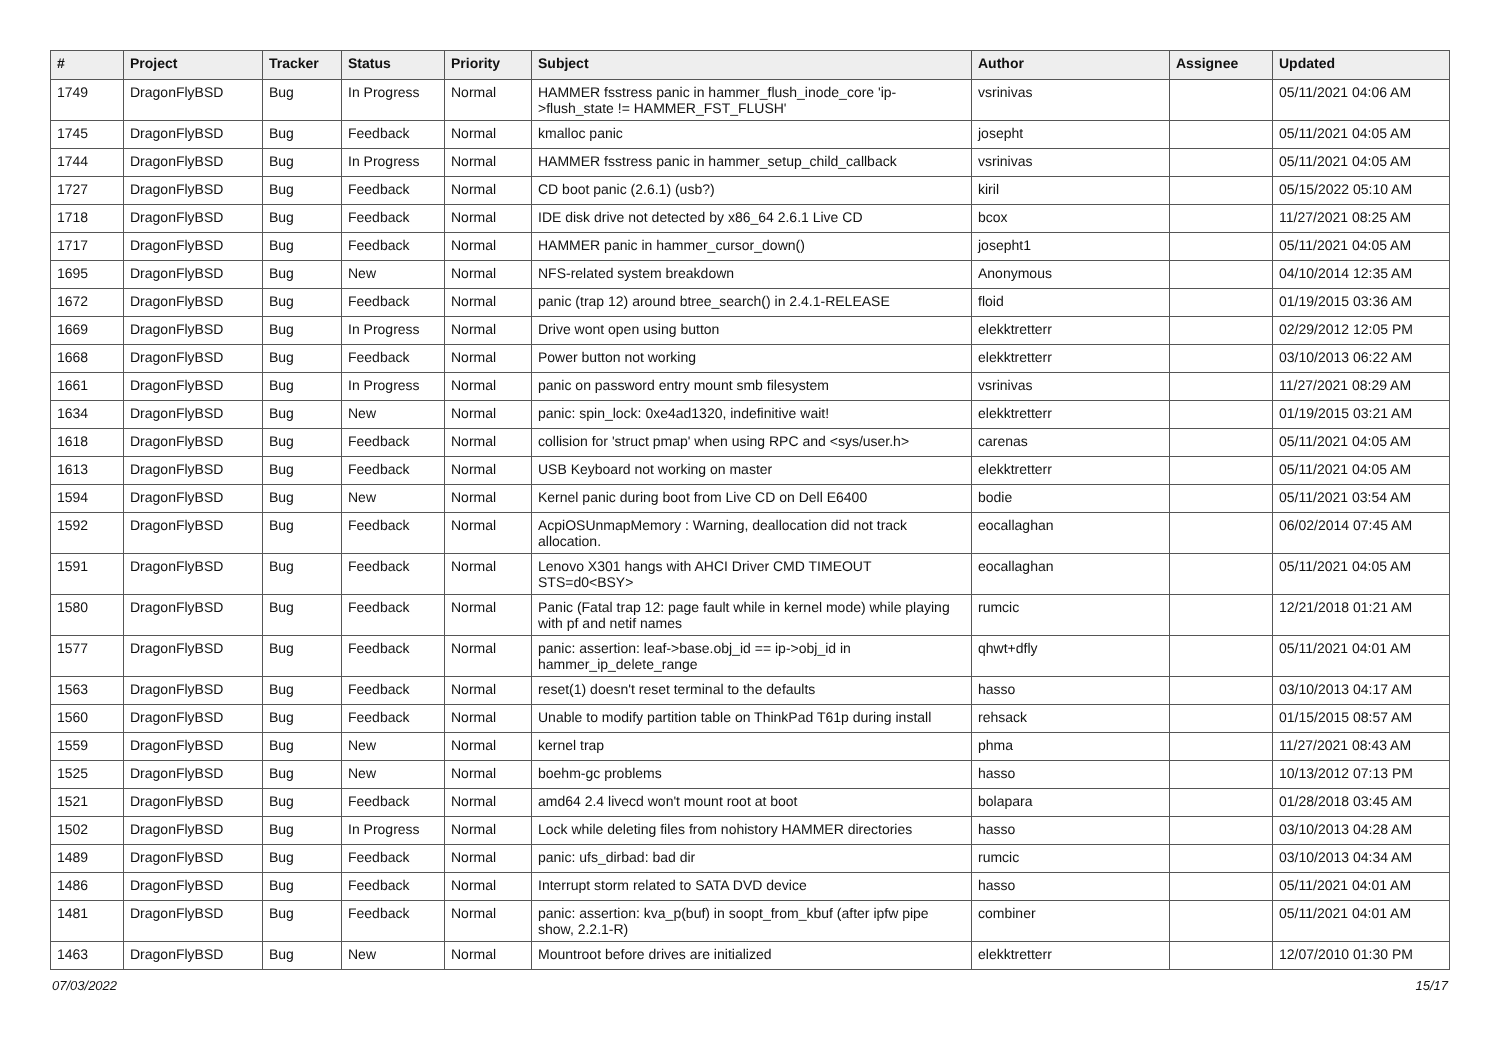| # | Project | Tracker | Status | Priority | Subject | Author | Assignee | Updated |
| --- | --- | --- | --- | --- | --- | --- | --- | --- |
| 1749 | DragonFlyBSD | Bug | In Progress | Normal | HAMMER fsstress panic in hammer_flush_inode_core 'ip->flush_state != HAMMER_FST_FLUSH' | vsrinivas | | 05/11/2021 04:06 AM |
| 1745 | DragonFlyBSD | Bug | Feedback | Normal | kmalloc panic | josepht | | 05/11/2021 04:05 AM |
| 1744 | DragonFlyBSD | Bug | In Progress | Normal | HAMMER fsstress panic in hammer_setup_child_callback | vsrinivas | | 05/11/2021 04:05 AM |
| 1727 | DragonFlyBSD | Bug | Feedback | Normal | CD boot panic (2.6.1) (usb?) | kiril | | 05/15/2022 05:10 AM |
| 1718 | DragonFlyBSD | Bug | Feedback | Normal | IDE disk drive not detected by x86_64 2.6.1 Live CD | bcox | | 11/27/2021 08:25 AM |
| 1717 | DragonFlyBSD | Bug | Feedback | Normal | HAMMER panic in hammer_cursor_down() | josepht1 | | 05/11/2021 04:05 AM |
| 1695 | DragonFlyBSD | Bug | New | Normal | NFS-related system breakdown | Anonymous | | 04/10/2014 12:35 AM |
| 1672 | DragonFlyBSD | Bug | Feedback | Normal | panic (trap 12) around btree_search() in 2.4.1-RELEASE | floid | | 01/19/2015 03:36 AM |
| 1669 | DragonFlyBSD | Bug | In Progress | Normal | Drive wont open using button | elekktretterr | | 02/29/2012 12:05 PM |
| 1668 | DragonFlyBSD | Bug | Feedback | Normal | Power button not working | elekktretterr | | 03/10/2013 06:22 AM |
| 1661 | DragonFlyBSD | Bug | In Progress | Normal | panic on password entry mount smb filesystem | vsrinivas | | 11/27/2021 08:29 AM |
| 1634 | DragonFlyBSD | Bug | New | Normal | panic: spin_lock: 0xe4ad1320, indefinitive wait! | elekktretterr | | 01/19/2015 03:21 AM |
| 1618 | DragonFlyBSD | Bug | Feedback | Normal | collision for 'struct pmap' when using RPC and <sys/user.h> | carenas | | 05/11/2021 04:05 AM |
| 1613 | DragonFlyBSD | Bug | Feedback | Normal | USB Keyboard not working on master | elekktretterr | | 05/11/2021 04:05 AM |
| 1594 | DragonFlyBSD | Bug | New | Normal | Kernel panic during boot from Live CD on Dell E6400 | bodie | | 05/11/2021 03:54 AM |
| 1592 | DragonFlyBSD | Bug | Feedback | Normal | AcpiOSUnmapMemory : Warning, deallocation did not track allocation. | eocallaghan | | 06/02/2014 07:45 AM |
| 1591 | DragonFlyBSD | Bug | Feedback | Normal | Lenovo X301 hangs with AHCI Driver CMD TIMEOUT STS=d0<BSY> | eocallaghan | | 05/11/2021 04:05 AM |
| 1580 | DragonFlyBSD | Bug | Feedback | Normal | Panic (Fatal trap 12: page fault while in kernel mode) while playing with pf and netif names | rumcic | | 12/21/2018 01:21 AM |
| 1577 | DragonFlyBSD | Bug | Feedback | Normal | panic: assertion: leaf->base.obj_id == ip->obj_id in hammer_ip_delete_range | qhwt+dfly | | 05/11/2021 04:01 AM |
| 1563 | DragonFlyBSD | Bug | Feedback | Normal | reset(1) doesn't reset terminal to the defaults | hasso | | 03/10/2013 04:17 AM |
| 1560 | DragonFlyBSD | Bug | Feedback | Normal | Unable to modify partition table on ThinkPad T61p during install | rehsack | | 01/15/2015 08:57 AM |
| 1559 | DragonFlyBSD | Bug | New | Normal | kernel trap | phma | | 11/27/2021 08:43 AM |
| 1525 | DragonFlyBSD | Bug | New | Normal | boehm-gc problems | hasso | | 10/13/2012 07:13 PM |
| 1521 | DragonFlyBSD | Bug | Feedback | Normal | amd64 2.4 livecd won't mount root at boot | bolapara | | 01/28/2018 03:45 AM |
| 1502 | DragonFlyBSD | Bug | In Progress | Normal | Lock while deleting files from nohistory HAMMER directories | hasso | | 03/10/2013 04:28 AM |
| 1489 | DragonFlyBSD | Bug | Feedback | Normal | panic: ufs_dirbad: bad dir | rumcic | | 03/10/2013 04:34 AM |
| 1486 | DragonFlyBSD | Bug | Feedback | Normal | Interrupt storm related to SATA DVD device | hasso | | 05/11/2021 04:01 AM |
| 1481 | DragonFlyBSD | Bug | Feedback | Normal | panic: assertion: kva_p(buf) in soopt_from_kbuf (after ipfw pipe show, 2.2.1-R) | combiner | | 05/11/2021 04:01 AM |
| 1463 | DragonFlyBSD | Bug | New | Normal | Mountroot before drives are initialized | elekktretterr | | 12/07/2010 01:30 PM |
07/03/2022 15/17